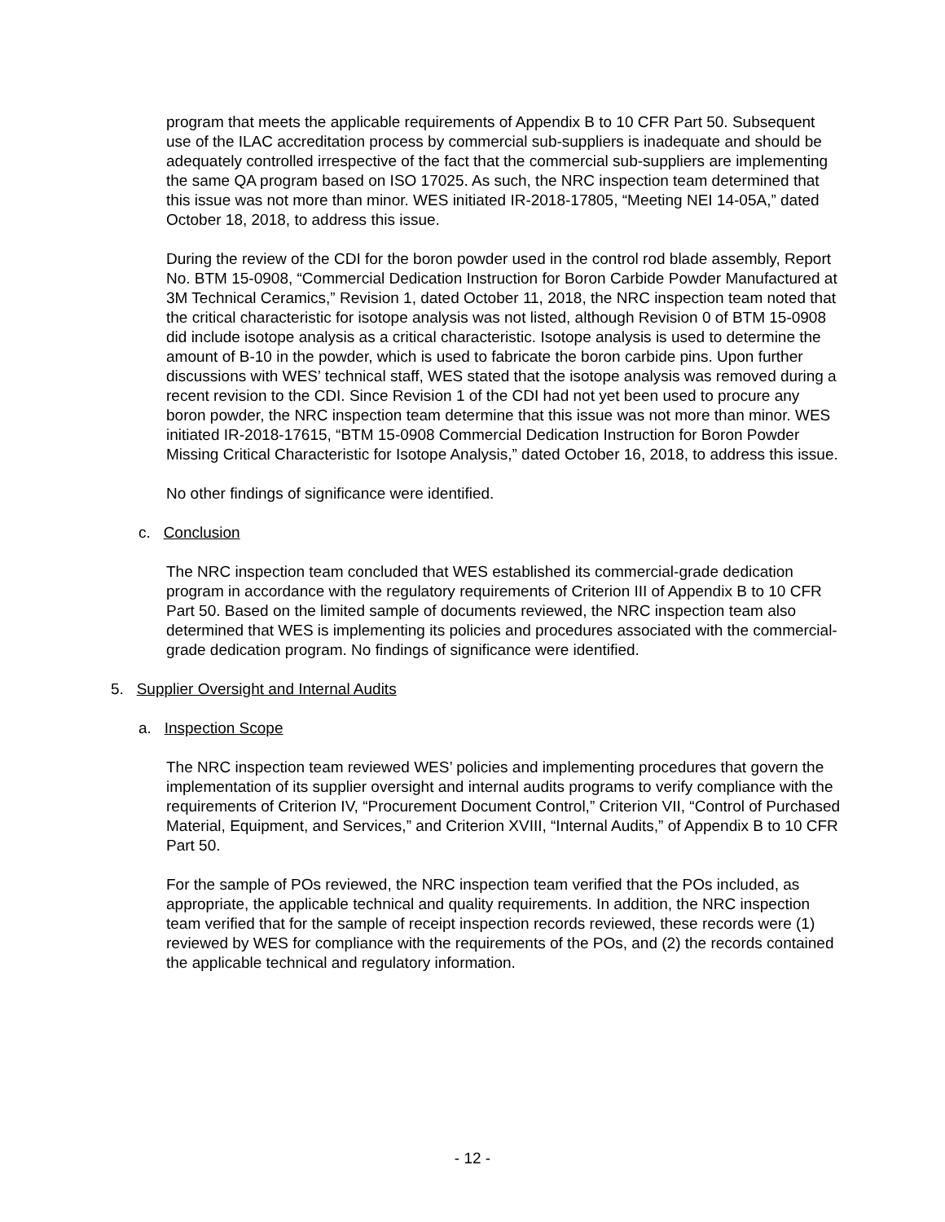program that meets the applicable requirements of Appendix B to 10 CFR Part 50. Subsequent use of the ILAC accreditation process by commercial sub-suppliers is inadequate and should be adequately controlled irrespective of the fact that the commercial sub-suppliers are implementing the same QA program based on ISO 17025. As such, the NRC inspection team determined that this issue was not more than minor. WES initiated IR-2018-17805, “Meeting NEI 14-05A,” dated October 18, 2018, to address this issue.
During the review of the CDI for the boron powder used in the control rod blade assembly, Report No. BTM 15-0908, “Commercial Dedication Instruction for Boron Carbide Powder Manufactured at 3M Technical Ceramics,” Revision 1, dated October 11, 2018, the NRC inspection team noted that the critical characteristic for isotope analysis was not listed, although Revision 0 of BTM 15-0908 did include isotope analysis as a critical characteristic. Isotope analysis is used to determine the amount of B-10 in the powder, which is used to fabricate the boron carbide pins. Upon further discussions with WES’ technical staff, WES stated that the isotope analysis was removed during a recent revision to the CDI. Since Revision 1 of the CDI had not yet been used to procure any boron powder, the NRC inspection team determine that this issue was not more than minor. WES initiated IR-2018-17615, “BTM 15-0908 Commercial Dedication Instruction for Boron Powder Missing Critical Characteristic for Isotope Analysis,” dated October 16, 2018, to address this issue.
No other findings of significance were identified.
c. Conclusion
The NRC inspection team concluded that WES established its commercial-grade dedication program in accordance with the regulatory requirements of Criterion III of Appendix B to 10 CFR Part 50. Based on the limited sample of documents reviewed, the NRC inspection team also determined that WES is implementing its policies and procedures associated with the commercial-grade dedication program. No findings of significance were identified.
5. Supplier Oversight and Internal Audits
a. Inspection Scope
The NRC inspection team reviewed WES’ policies and implementing procedures that govern the implementation of its supplier oversight and internal audits programs to verify compliance with the requirements of Criterion IV, “Procurement Document Control,” Criterion VII, “Control of Purchased Material, Equipment, and Services,” and Criterion XVIII, “Internal Audits,” of Appendix B to 10 CFR Part 50.
For the sample of POs reviewed, the NRC inspection team verified that the POs included, as appropriate, the applicable technical and quality requirements. In addition, the NRC inspection team verified that for the sample of receipt inspection records reviewed, these records were (1) reviewed by WES for compliance with the requirements of the POs, and (2) the records contained the applicable technical and regulatory information.
- 12 -